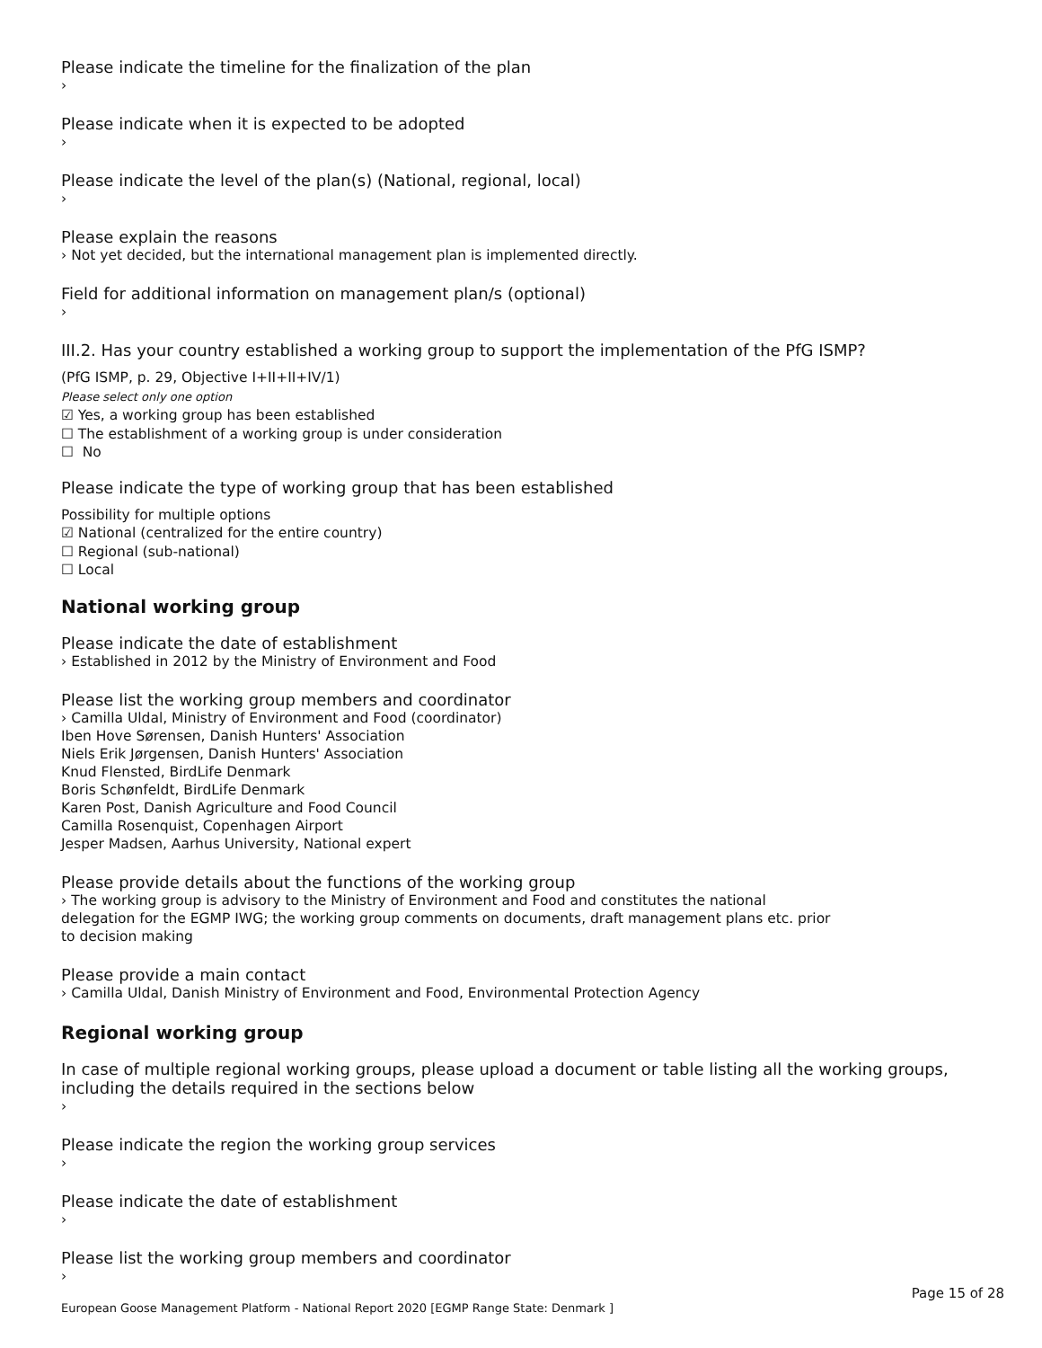Please indicate the timeline for the finalization of the plan
›
Please indicate when it is expected to be adopted
›
Please indicate the level of the plan(s) (National, regional, local)
›
Please explain the reasons
› Not yet decided, but the international management plan is implemented directly.
Field for additional information on management plan/s (optional)
›
III.2. Has your country established a working group to support the implementation of the PfG ISMP?
(PfG ISMP, p. 29, Objective I+II+II+IV/1)
Please select only one option
☑ Yes, a working group has been established
☐ The establishment of a working group is under consideration
☐ No
Please indicate the type of working group that has been established
Possibility for multiple options
☑ National (centralized for the entire country)
☐ Regional (sub-national)
☐ Local
National working group
Please indicate the date of establishment
› Established in 2012 by the Ministry of Environment and Food
Please list the working group members and coordinator
› Camilla Uldal, Ministry of Environment and Food (coordinator)
Iben Hove Sørensen, Danish Hunters' Association
Niels Erik Jørgensen, Danish Hunters' Association
Knud Flensted, BirdLife Denmark
Boris Schønfeldt, BirdLife Denmark
Karen Post, Danish Agriculture and Food Council
Camilla Rosenquist, Copenhagen Airport
Jesper Madsen, Aarhus University, National expert
Please provide details about the functions of the working group
› The working group is advisory to the Ministry of Environment and Food and constitutes the national
delegation for the EGMP IWG; the working group comments on documents, draft management plans etc. prior
to decision making
Please provide a main contact
› Camilla Uldal, Danish Ministry of Environment and Food, Environmental Protection Agency
Regional working group
In case of multiple regional working groups, please upload a document or table listing all the working groups, including the details required in the sections below
›
Please indicate the region the working group services
›
Please indicate the date of establishment
›
Please list the working group members and coordinator
›
Page 15 of 28
European Goose Management Platform - National Report 2020 [EGMP Range State: Denmark ]